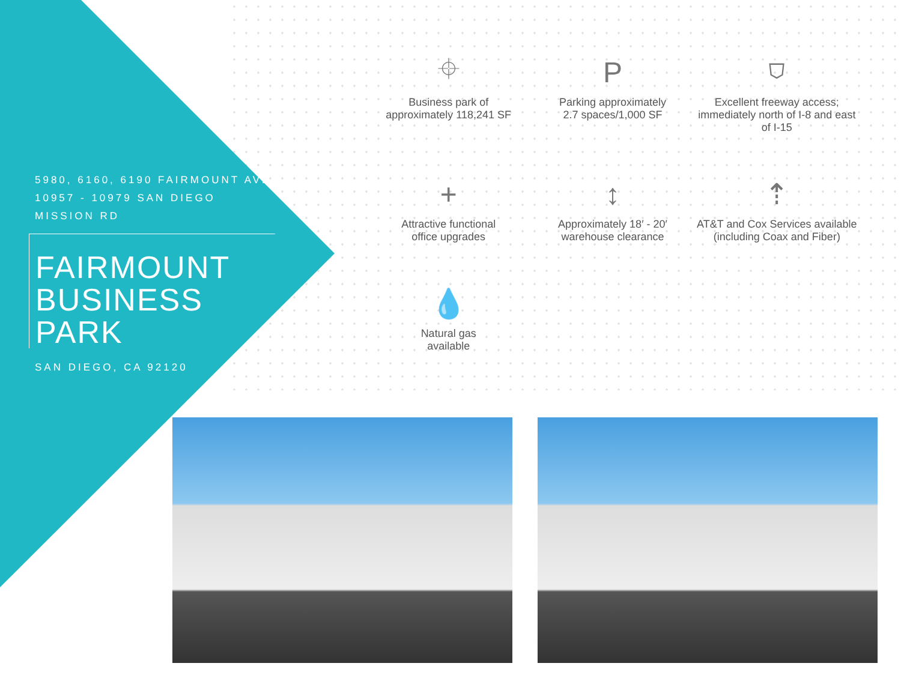5980, 6160, 6190 FAIRMOUNT AVE
10957 - 10979 SAN DIEGO MISSION RD
FAIRMOUNT
BUSINESS PARK
SAN DIEGO, CA 92120
⌖
Business park of
approximately 118,241 SF
P
Parking approximately
2.7 spaces/1,000 SF
⛉
Excellent freeway access;
immediately north of I-8 and east
of I-15
+
Attractive functional
office upgrades
↕
Approximately 18′ - 20′
warehouse clearance
⇡
AT&T and Cox Services available
(including Coax and Fiber)
💧
Natural gas
available